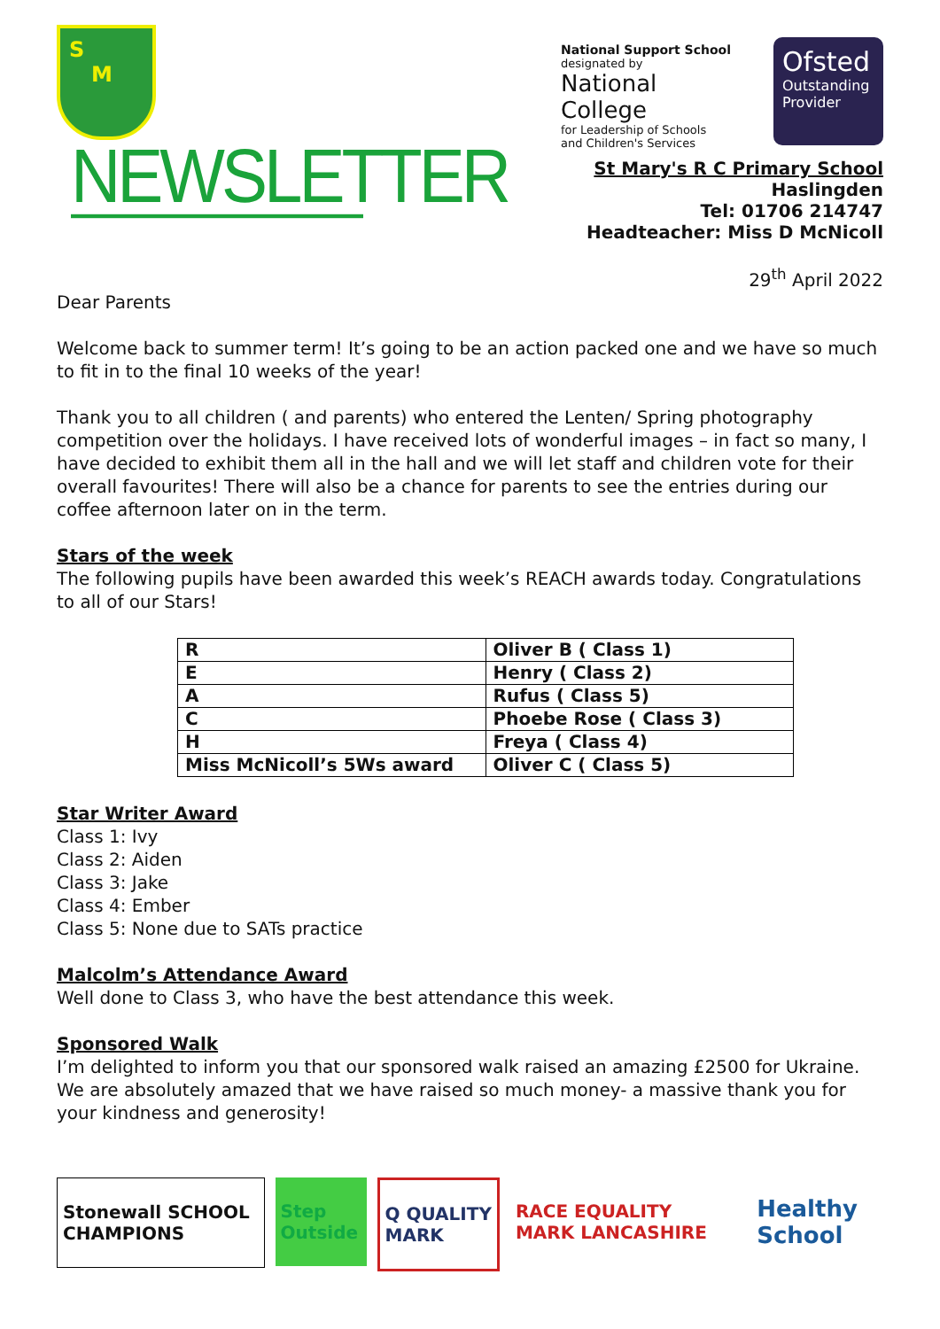S
M
NEWSLETTER
National Support School
designated by
National College
for Leadership of Schools
and Children's Services
Ofsted
Outstanding Provider
St Mary's R C Primary School
Haslingden
Tel: 01706 214747
Headteacher: Miss D McNicoll
29<sup>th</sup> April 2022
Dear Parents
Welcome back to summer term! It’s going to be an action packed one and we have so much to fit in to the final 10 weeks of the year!
Thank you to all children ( and parents) who entered the Lenten/ Spring photography competition over the holidays. I have received lots of wonderful images – in fact so many, I have decided to exhibit them all in the hall and we will let staff and children vote for their overall favourites! There will also be a chance for parents to see the entries during our coffee afternoon later on in the term.
Stars of the week
The following pupils have been awarded this week’s REACH awards today. Congratulations to all of our Stars!
| R | Oliver B ( Class 1) |
| E | Henry ( Class 2) |
| A | Rufus ( Class 5) |
| C | Phoebe Rose ( Class 3) |
| H | Freya ( Class 4) |
| Miss McNicoll’s 5Ws award | Oliver C ( Class 5) |
Star Writer Award
Class 1: Ivy
Class 2: Aiden
Class 3: Jake
Class 4: Ember
Class 5: None due to SATs practice
Malcolm’s Attendance Award
Well done to Class 3, who have the best attendance this week.
Sponsored Walk
I’m delighted to inform you that our sponsored walk raised an amazing £2500 for Ukraine. We are absolutely amazed that we have raised so much money- a massive thank you for your kindness and generosity!
Stonewall SCHOOL CHAMPIONS Step Outside Q QUALITY MARK RACE EQUALITY MARK LANCASHIRE
Healthy School